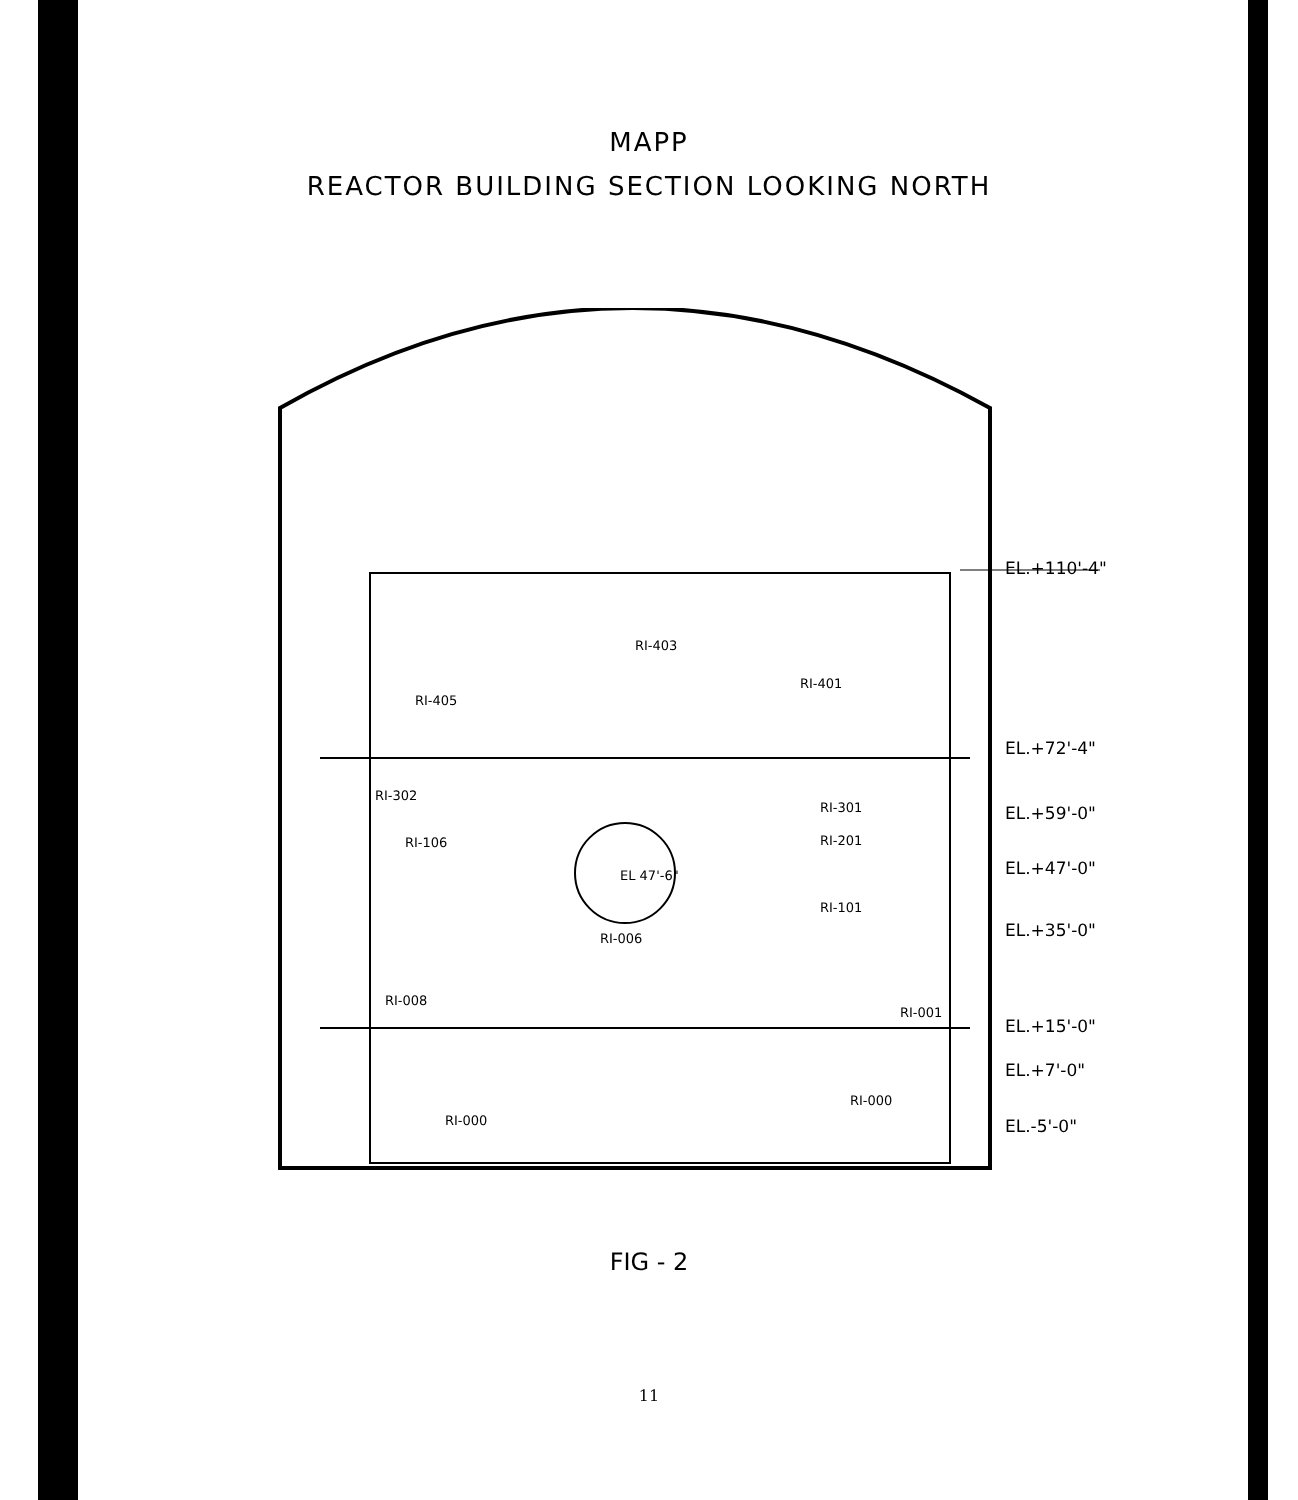MAPP
REACTOR BUILDING SECTION LOOKING NORTH
RI-403
RI-401
RI-405
RI-302
RI-301
RI-106 RI-201
EL 47'-6"
RI-101
RI-006
RI-008
RI-001
RI-000
RI-000
EL.+110'-4"
EL.+72'-4"
EL.+59'-0"
EL.+47'-0"
EL.+35'-0"
EL.+15'-0"
EL.+7'-0"
EL.-5'-0"
FIG - 2
11